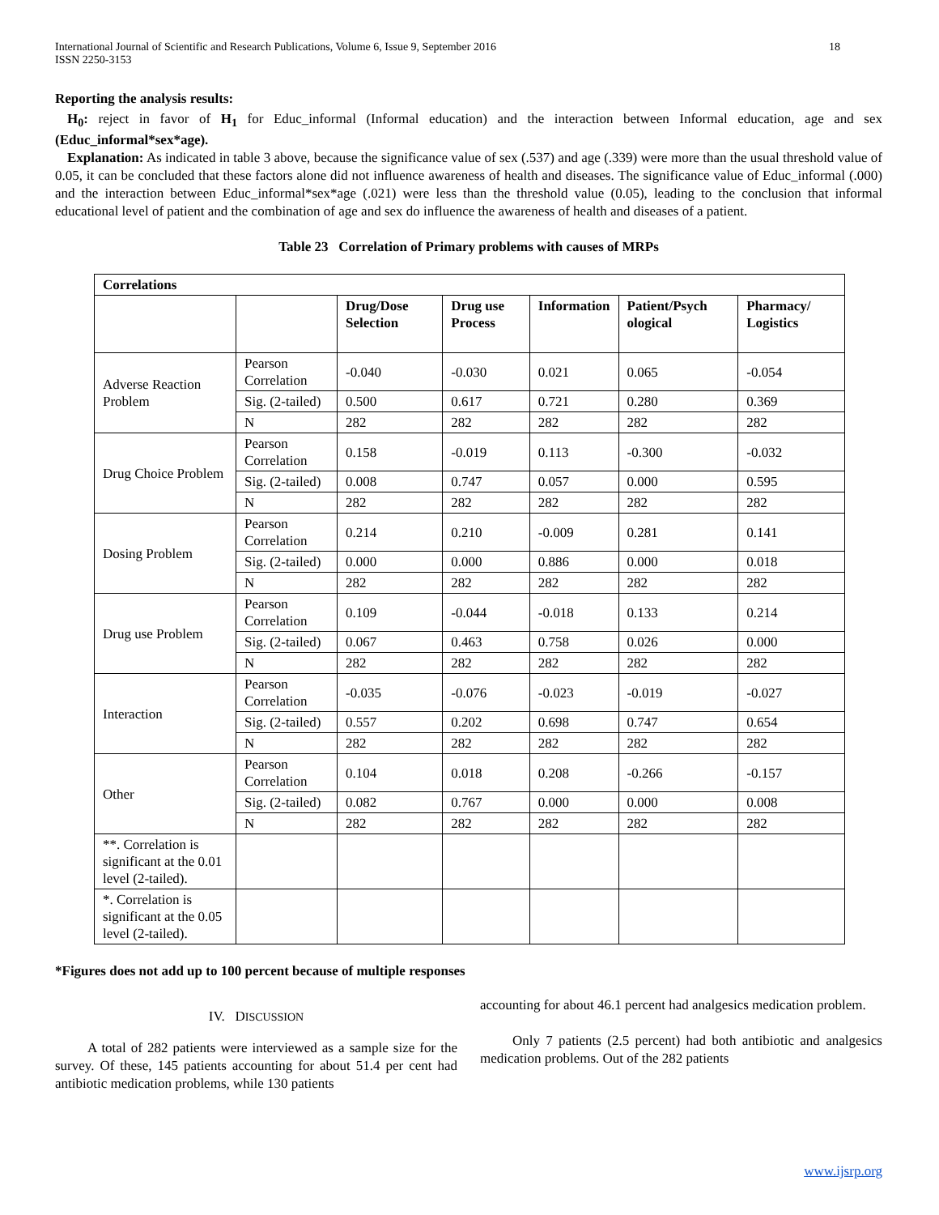International Journal of Scientific and Research Publications, Volume 6, Issue 9, September 2016
ISSN 2250-3153 18
Reporting the analysis results:
H<sub>0</sub>: reject in favor of H<sub>1</sub> for Educ_informal (Informal education) and the interaction between Informal education, age and sex (Educ_informal*sex*age).
Explanation: As indicated in table 3 above, because the significance value of sex (.537) and age (.339) were more than the usual threshold value of 0.05, it can be concluded that these factors alone did not influence awareness of health and diseases. The significance value of Educ_informal (.000) and the interaction between Educ_informal*sex*age (.021) were less than the threshold value (0.05), leading to the conclusion that informal educational level of patient and the combination of age and sex do influence the awareness of health and diseases of a patient.
Table 23 Correlation of Primary problems with causes of MRPs
| Correlations | | | | | | |
| --- | --- | --- | --- | --- | --- | --- |
| | | Drug/Dose Selection | Drug use Process | Information | Patient/Psych ological | Pharmacy/ Logistics |
| Adverse Reaction Problem | Pearson Correlation | -0.040 | -0.030 | 0.021 | 0.065 | -0.054 |
| | Sig. (2-tailed) | 0.500 | 0.617 | 0.721 | 0.280 | 0.369 |
| | N | 282 | 282 | 282 | 282 | 282 |
| Drug Choice Problem | Pearson Correlation | 0.158 | -0.019 | 0.113 | -0.300 | -0.032 |
| | Sig. (2-tailed) | 0.008 | 0.747 | 0.057 | 0.000 | 0.595 |
| | N | 282 | 282 | 282 | 282 | 282 |
| Dosing Problem | Pearson Correlation | 0.214 | 0.210 | -0.009 | 0.281 | 0.141 |
| | Sig. (2-tailed) | 0.000 | 0.000 | 0.886 | 0.000 | 0.018 |
| | N | 282 | 282 | 282 | 282 | 282 |
| Drug use Problem | Pearson Correlation | 0.109 | -0.044 | -0.018 | 0.133 | 0.214 |
| | Sig. (2-tailed) | 0.067 | 0.463 | 0.758 | 0.026 | 0.000 |
| | N | 282 | 282 | 282 | 282 | 282 |
| Interaction | Pearson Correlation | -0.035 | -0.076 | -0.023 | -0.019 | -0.027 |
| | Sig. (2-tailed) | 0.557 | 0.202 | 0.698 | 0.747 | 0.654 |
| | N | 282 | 282 | 282 | 282 | 282 |
| Other | Pearson Correlation | 0.104 | 0.018 | 0.208 | -0.266 | -0.157 |
| | Sig. (2-tailed) | 0.082 | 0.767 | 0.000 | 0.000 | 0.008 |
| | N | 282 | 282 | 282 | 282 | 282 |
| **. Correlation is significant at the 0.01 level (2-tailed). | | | | | | |
| *. Correlation is significant at the 0.05 level (2-tailed). | | | | | | |
*Figures does not add up to 100 percent because of multiple responses
IV. DISCUSSION
A total of 282 patients were interviewed as a sample size for the survey. Of these, 145 patients accounting for about 51.4 per cent had antibiotic medication problems, while 130 patients
accounting for about 46.1 percent had analgesics medication problem.
Only 7 patients (2.5 percent) had both antibiotic and analgesics medication problems. Out of the 282 patients
www.ijsrp.org